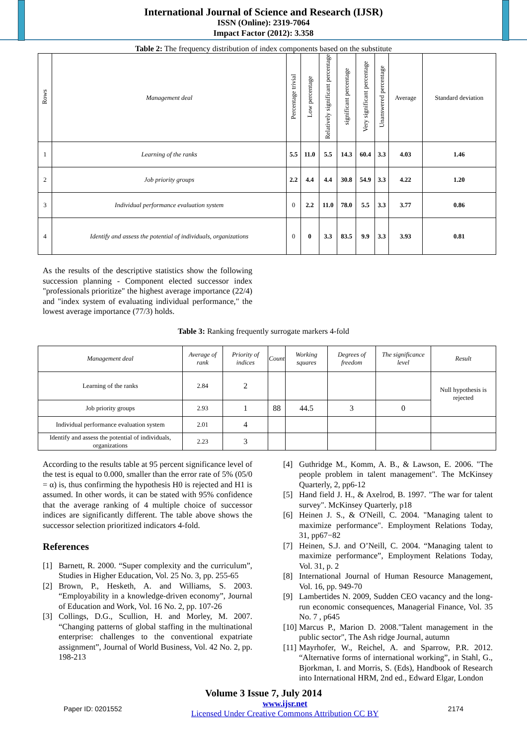International Journal of Science and Research (IJSR)
ISSN (Online): 2319-7064
Impact Factor (2012): 3.358
Table 2: The frequency distribution of index components based on the substitute
| Rows | Management deal | Percentage trivial | Low percentage | Relatively significant percentage | significant percentage | Very significant percentage | Unanswered percentage | Average | Standard deviation |
| --- | --- | --- | --- | --- | --- | --- | --- | --- | --- |
| 1 | Learning of the ranks | 5.5 | 11.0 | 5.5 | 14.3 | 60.4 | 3.3 | 4.03 | 1.46 |
| 2 | Job priority groups | 2.2 | 4.4 | 4.4 | 30.8 | 54.9 | 3.3 | 4.22 | 1.20 |
| 3 | Individual performance evaluation system | 0 | 2.2 | 11.0 | 78.0 | 5.5 | 3.3 | 3.77 | 0.86 |
| 4 | Identify and assess the potential of individuals, organizations | 0 | 0 | 3.3 | 83.5 | 9.9 | 3.3 | 3.93 | 0.81 |
As the results of the descriptive statistics show the following succession planning - Component elected successor index "professionals prioritize" the highest average importance (22/4) and "index system of evaluating individual performance," the lowest average importance (77/3) holds.
Table 3: Ranking frequently surrogate markers 4-fold
| Management deal | Average of rank | Priority of indices | Count | Working squares | Degrees of freedom | The significance level | Result |
| Learning of the ranks | 2.84 | 2 | | | | | Null hypothesis is rejected |
| Job priority groups | 2.93 | 1 | 88 | 44.5 | 3 | 0 | |
| Individual performance evaluation system | 2.01 | 4 | | | | | |
| Identify and assess the potential of individuals, organizations | 2.23 | 3 | | | | | |
According to the results table at 95 percent significance level of the test is equal to 0.000, smaller than the error rate of 5% (05/0 = α) is, thus confirming the hypothesis H0 is rejected and H1 is assumed. In other words, it can be stated with 95% confidence that the average ranking of 4 multiple choice of successor indices are significantly different. The table above shows the successor selection prioritized indicators 4-fold.
References
[1] Barnett, R. 2000. “Super complexity and the curriculum”, Studies in Higher Education, Vol. 25 No. 3, pp. 255-65
[2] Brown, P., Hesketh, A. and Williams, S. 2003. “Employability in a knowledge-driven economy”, Journal of Education and Work, Vol. 16 No. 2, pp. 107-26
[3] Collings, D.G., Scullion, H. and Morley, M. 2007. “Changing patterns of global staffing in the multinational enterprise: challenges to the conventional expatriate assignment”, Journal of World Business, Vol. 42 No. 2, pp. 198-213
[4] Guthridge M., Komm, A. B., & Lawson, E. 2006. "The people problem in talent management". The McKinsey Quarterly, 2, pp6-12
[5] Hand field J. H., & Axelrod, B. 1997. "The war for talent survey". McKinsey Quarterly, p18
[6] Heinen J. S., & O'Neill, C. 2004. "Managing talent to maximize performance". Employment Relations Today, 31, pp67−82
[7] Heinen, S.J. and O’Neill, C. 2004. “Managing talent to maximize performance”, Employment Relations Today, Vol. 31, p. 2
[8] International Journal of Human Resource Management, Vol. 16, pp. 949-70
[9] Lambertides N. 2009, Sudden CEO vacancy and the long-run economic consequences, Managerial Finance, Vol. 35 No. 7 , p645
[10] Marcus P., Marion D. 2008."Talent management in the public sector", The Ash ridge Journal, autumn
[11] Mayrhofer, W., Reichel, A. and Sparrow, P.R. 2012. “Alternative forms of international working”, in Stahl, G., Bjorkman, I. and Morris, S. (Eds), Handbook of Research into International HRM, 2nd ed., Edward Elgar, London
Volume 3 Issue 7, July 2014
Paper ID: 0201552 www.ijsr.net
Licensed Under Creative Commons Attribution CC BY 2174